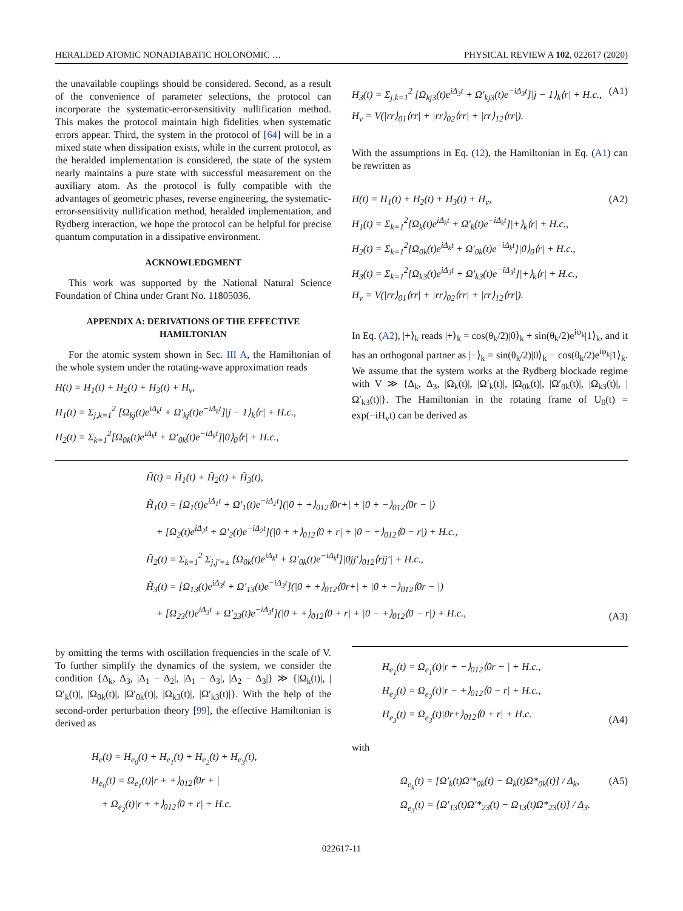HERALDED ATOMIC NONADIABATIC HOLONOMIC … PHYSICAL REVIEW A 102, 022617 (2020)
the unavailable couplings should be considered. Second, as a result of the convenience of parameter selections, the protocol can incorporate the systematic-error-sensitivity nullification method. This makes the protocol maintain high fidelities when systematic errors appear. Third, the system in the protocol of [64] will be in a mixed state when dissipation exists, while in the current protocol, as the heralded implementation is considered, the state of the system nearly maintains a pure state with successful measurement on the auxiliary atom. As the protocol is fully compatible with the advantages of geometric phases, reverse engineering, the systematic-error-sensitivity nullification method, heralded implementation, and Rydberg interaction, we hope the protocol can be helpful for precise quantum computation in a dissipative environment.
ACKNOWLEDGMENT
This work was supported by the National Natural Science Foundation of China under Grant No. 11805036.
APPENDIX A: DERIVATIONS OF THE EFFECTIVE HAMILTONIAN
For the atomic system shown in Sec. III A, the Hamiltonian of the whole system under the rotating-wave approximation reads
H(t) = H<sub>1</sub>(t) + H<sub>2</sub>(t) + H<sub>3</sub>(t) + H<sub>v</sub>,
H<sub>1</sub>(t) = Σ<sub>j,k=1</sub><sup>2</sup> [Ω<sub>kj</sub>(t)e<sup>iΔ<sub>k</sub>t</sup> + Ω′<sub>kj</sub>(t)e<sup>−iΔ<sub>k</sub>t</sup>]|j − 1⟩<sub>k</sub>⟨r| + H.c.,
H<sub>2</sub>(t) = Σ<sub>k=1</sub><sup>2</sup>[Ω<sub>0k</sub>(t)e<sup>iΔ<sub>k</sub>t</sup> + Ω′<sub>0k</sub>(t)e<sup>−iΔ<sub>k</sub>t</sup>]|0⟩<sub>0</sub>⟨r| + H.c.,
H<sub>3</sub>(t) = Σ<sub>j,k=1</sub><sup>2</sup> [Ω<sub>kj3</sub>(t)e<sup>iΔ<sub>3</sub>t</sup> + Ω′<sub>kj3</sub>(t)e<sup>−iΔ<sub>3</sub>t</sup>]|j − 1⟩<sub>k</sub>⟨r| + H.c.,
H<sub>v</sub> = V(|rr⟩<sub>01</sub>⟨rr| + |rr⟩<sub>02</sub>⟨rr| + |rr⟩<sub>12</sub>⟨rr|). (A1)
With the assumptions in Eq. (12), the Hamiltonian in Eq. (A1) can be rewritten as
H(t) = H<sub>1</sub>(t) + H<sub>2</sub>(t) + H<sub>3</sub>(t) + H<sub>v</sub>,
H<sub>1</sub>(t) = Σ<sub>k=1</sub><sup>2</sup>[Ω<sub>k</sub>(t)e<sup>iΔ<sub>k</sub>t</sup> + Ω′<sub>k</sub>(t)e<sup>−iΔ<sub>k</sub>t</sup>]|+⟩<sub>k</sub>⟨r| + H.c.,
H<sub>2</sub>(t) = Σ<sub>k=1</sub><sup>2</sup>[Ω<sub>0k</sub>(t)e<sup>iΔ<sub>k</sub>t</sup> + Ω′<sub>0k</sub>(t)e<sup>−iΔ<sub>k</sub>t</sup>]|0⟩<sub>0</sub>⟨r| + H.c.,
H<sub>3</sub>(t) = Σ<sub>k=1</sub><sup>2</sup>[Ω<sub>k3</sub>(t)e<sup>iΔ<sub>3</sub>t</sup> + Ω′<sub>k3</sub>(t)e<sup>−iΔ<sub>3</sub>t</sup>]|+⟩<sub>k</sub>⟨r| + H.c.,
H<sub>v</sub> = V(|rr⟩<sub>01</sub>⟨rr| + |rr⟩<sub>02</sub>⟨rr| + |rr⟩<sub>12</sub>⟨rr|). (A2)
In Eq. (A2), |+⟩<sub>k</sub> reads |+⟩<sub>k</sub> = cos(θ<sub>k</sub>/2)|0⟩<sub>k</sub> + sin(θ<sub>k</sub>/2)e<sup>iφ<sub>k</sub></sup>|1⟩<sub>k</sub>, and it has an orthogonal partner as |−⟩<sub>k</sub> = sin(θ<sub>k</sub>/2)|0⟩<sub>k</sub> − cos(θ<sub>k</sub>/2)e<sup>iφ<sub>k</sub></sup>|1⟩<sub>k</sub>. We assume that the system works at the Rydberg blockade regime with V ≫ {Δ<sub>k</sub>, Δ<sub>3</sub>, |Ω<sub>k</sub>(t)|, |Ω′<sub>k</sub>(t)|, |Ω<sub>0k</sub>(t)|, |Ω′<sub>0k</sub>(t)|, |Ω<sub>k3</sub>(t)|, |Ω′<sub>k3</sub>(t)|}. The Hamiltonian in the rotating frame of U<sub>0</sub>(t) = exp(−iH<sub>v</sub>t) can be derived as
H̃(t) = H̃<sub>1</sub>(t) + H̃<sub>2</sub>(t) + H̃<sub>3</sub>(t),
H̃<sub>1</sub>(t) = [Ω<sub>1</sub>(t)e<sup>iΔ<sub>1</sub>t</sup> + Ω′<sub>1</sub>(t)e<sup>−iΔ<sub>1</sub>t</sup>](|0 + +⟩<sub>012</sub>⟨0r+| + |0 + −⟩<sub>012</sub>⟨0r − |)
+ [Ω<sub>2</sub>(t)e<sup>iΔ<sub>2</sub>t</sup> + Ω′<sub>2</sub>(t)e<sup>−iΔ<sub>2</sub>t</sup>](|0 + +⟩<sub>012</sub>⟨0 + r| + |0 − +⟩<sub>012</sub>⟨0 − r|) + H.c.,
H̃<sub>2</sub>(t) = Σ<sub>k=1</sub><sup>2</sup> Σ<sub>j,j′=±</sub> [Ω<sub>0k</sub>(t)e<sup>iΔ<sub>k</sub>t</sup> + Ω′<sub>0k</sub>(t)e<sup>−iΔ<sub>k</sub>t</sup>]|0jj′⟩<sub>012</sub>⟨rjj′| + H.c.,
H̃<sub>3</sub>(t) = [Ω<sub>13</sub>(t)e<sup>iΔ<sub>3</sub>t</sup> + Ω′<sub>13</sub>(t)e<sup>−iΔ<sub>3</sub>t</sup>](|0 + +⟩<sub>012</sub>⟨0r+| + |0 + −⟩<sub>012</sub>⟨0r − |)
+ [Ω<sub>23</sub>(t)e<sup>iΔ<sub>3</sub>t</sup> + Ω′<sub>23</sub>(t)e<sup>−iΔ<sub>3</sub>t</sup>](|0 + +⟩<sub>012</sub>⟨0 + r| + |0 − +⟩<sub>012</sub>⟨0 − r|) + H.c., (A3)
by omitting the terms with oscillation frequencies in the scale of V. To further simplify the dynamics of the system, we consider the condition {Δ<sub>k</sub>, Δ<sub>3</sub>, |Δ<sub>1</sub> − Δ<sub>2</sub>|, |Δ<sub>1</sub> − Δ<sub>3</sub>|, |Δ<sub>2</sub> − Δ<sub>3</sub>|} ≫ {|Ω<sub>k</sub>(t)|, |Ω′<sub>k</sub>(t)|, |Ω<sub>0k</sub>(t)|, |Ω′<sub>0k</sub>(t)|, |Ω<sub>k3</sub>(t)|, |Ω′<sub>k3</sub>(t)|}. With the help of the second-order perturbation theory [99], the effective Hamiltonian is derived as
H<sub>e</sub>(t) = H<sub>e<sub>0</sub></sub>(t) + H<sub>e<sub>1</sub></sub>(t) + H<sub>e<sub>2</sub></sub>(t) + H<sub>e<sub>3</sub></sub>(t),
H<sub>e<sub>0</sub></sub>(t) = Ω<sub>e<sub>1</sub></sub>(t)|r + +⟩<sub>012</sub>⟨0r + |
+ Ω<sub>e<sub>2</sub></sub>(t)|r + +⟩<sub>012</sub>⟨0 + r| + H.c.
H<sub>e<sub>1</sub></sub>(t) = Ω<sub>e<sub>1</sub></sub>(t)|r + −⟩<sub>012</sub>⟨0r − | + H.c.,
H<sub>e<sub>2</sub></sub>(t) = Ω<sub>e<sub>2</sub></sub>(t)|r − +⟩<sub>012</sub>⟨0 − r| + H.c.,
H<sub>e<sub>3</sub></sub>(t) = Ω<sub>e<sub>3</sub></sub>(t)|0r+⟩<sub>012</sub>⟨0 + r| + H.c. (A4)
with
Ω<sub>e<sub>k</sub></sub>(t) = [Ω′<sub>k</sub>(t)Ω′*<sub>0k</sub>(t) − Ω<sub>k</sub>(t)Ω*<sub>0k</sub>(t)] / Δ<sub>k</sub>,
Ω<sub>e<sub>3</sub></sub>(t) = [Ω′<sub>13</sub>(t)Ω′*<sub>23</sub>(t) − Ω<sub>13</sub>(t)Ω*<sub>23</sub>(t)] / Δ<sub>3</sub>. (A5)
022617-11